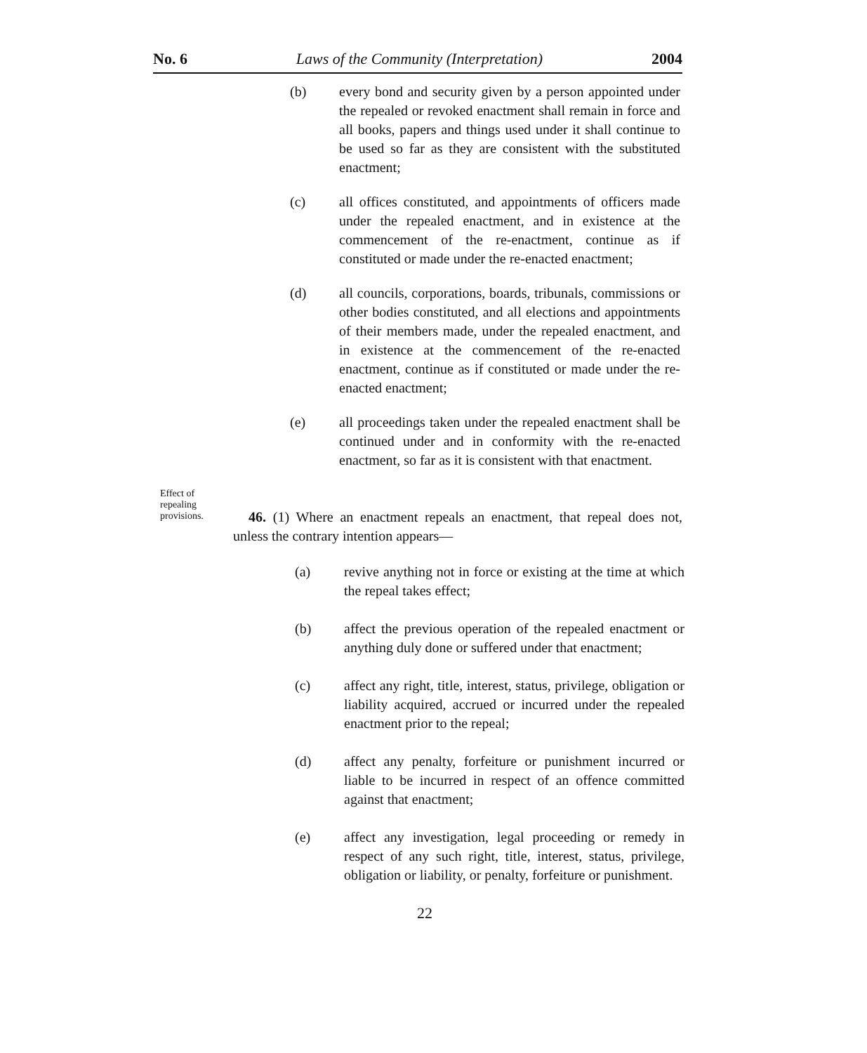No. 6 Laws of the Community (Interpretation) 2004
(b) every bond and security given by a person appointed under the repealed or revoked enactment shall remain in force and all books, papers and things used under it shall continue to be used so far as they are consistent with the substituted enactment;
(c) all offices constituted, and appointments of officers made under the repealed enactment, and in existence at the commencement of the re-enactment, continue as if constituted or made under the re-enacted enactment;
(d) all councils, corporations, boards, tribunals, commissions or other bodies constituted, and all elections and appointments of their members made, under the repealed enactment, and in existence at the commencement of the re-enacted enactment, continue as if constituted or made under the re-enacted enactment;
(e) all proceedings taken under the repealed enactment shall be continued under and in conformity with the re-enacted enactment, so far as it is consistent with that enactment.
Effect of repealing provisions.
46. (1) Where an enactment repeals an enactment, that repeal does not, unless the contrary intention appears—
(a) revive anything not in force or existing at the time at which the repeal takes effect;
(b) affect the previous operation of the repealed enactment or anything duly done or suffered under that enactment;
(c) affect any right, title, interest, status, privilege, obligation or liability acquired, accrued or incurred under the repealed enactment prior to the repeal;
(d) affect any penalty, forfeiture or punishment incurred or liable to be incurred in respect of an offence committed against that enactment;
(e) affect any investigation, legal proceeding or remedy in respect of any such right, title, interest, status, privilege, obligation or liability, or penalty, forfeiture or punishment.
22